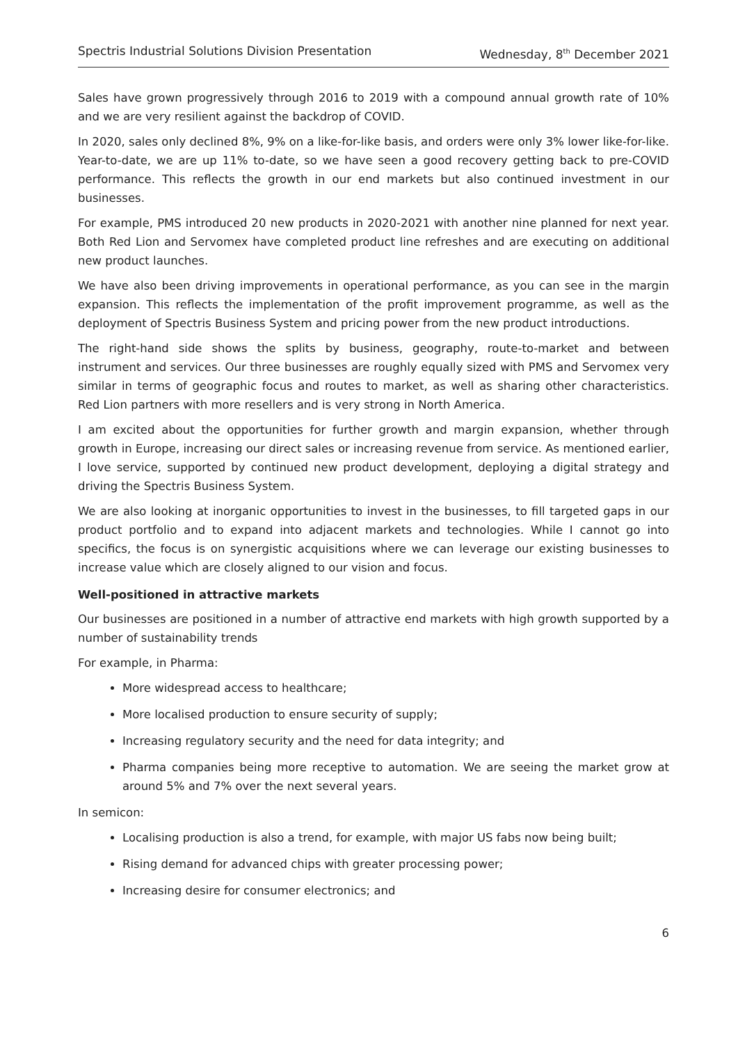Spectris Industrial Solutions Division Presentation Wednesday, 8<sup>th</sup> December 2021
Sales have grown progressively through 2016 to 2019 with a compound annual growth rate of 10% and we are very resilient against the backdrop of COVID.
In 2020, sales only declined 8%, 9% on a like-for-like basis, and orders were only 3% lower like-for-like. Year-to-date, we are up 11% to-date, so we have seen a good recovery getting back to pre-COVID performance. This reflects the growth in our end markets but also continued investment in our businesses.
For example, PMS introduced 20 new products in 2020-2021 with another nine planned for next year. Both Red Lion and Servomex have completed product line refreshes and are executing on additional new product launches.
We have also been driving improvements in operational performance, as you can see in the margin expansion. This reflects the implementation of the profit improvement programme, as well as the deployment of Spectris Business System and pricing power from the new product introductions.
The right-hand side shows the splits by business, geography, route-to-market and between instrument and services. Our three businesses are roughly equally sized with PMS and Servomex very similar in terms of geographic focus and routes to market, as well as sharing other characteristics. Red Lion partners with more resellers and is very strong in North America.
I am excited about the opportunities for further growth and margin expansion, whether through growth in Europe, increasing our direct sales or increasing revenue from service. As mentioned earlier, I love service, supported by continued new product development, deploying a digital strategy and driving the Spectris Business System.
We are also looking at inorganic opportunities to invest in the businesses, to fill targeted gaps in our product portfolio and to expand into adjacent markets and technologies. While I cannot go into specifics, the focus is on synergistic acquisitions where we can leverage our existing businesses to increase value which are closely aligned to our vision and focus.
Well-positioned in attractive markets
Our businesses are positioned in a number of attractive end markets with high growth supported by a number of sustainability trends
For example, in Pharma:
More widespread access to healthcare;
More localised production to ensure security of supply;
Increasing regulatory security and the need for data integrity; and
Pharma companies being more receptive to automation. We are seeing the market grow at around 5% and 7% over the next several years.
In semicon:
Localising production is also a trend, for example, with major US fabs now being built;
Rising demand for advanced chips with greater processing power;
Increasing desire for consumer electronics; and
6